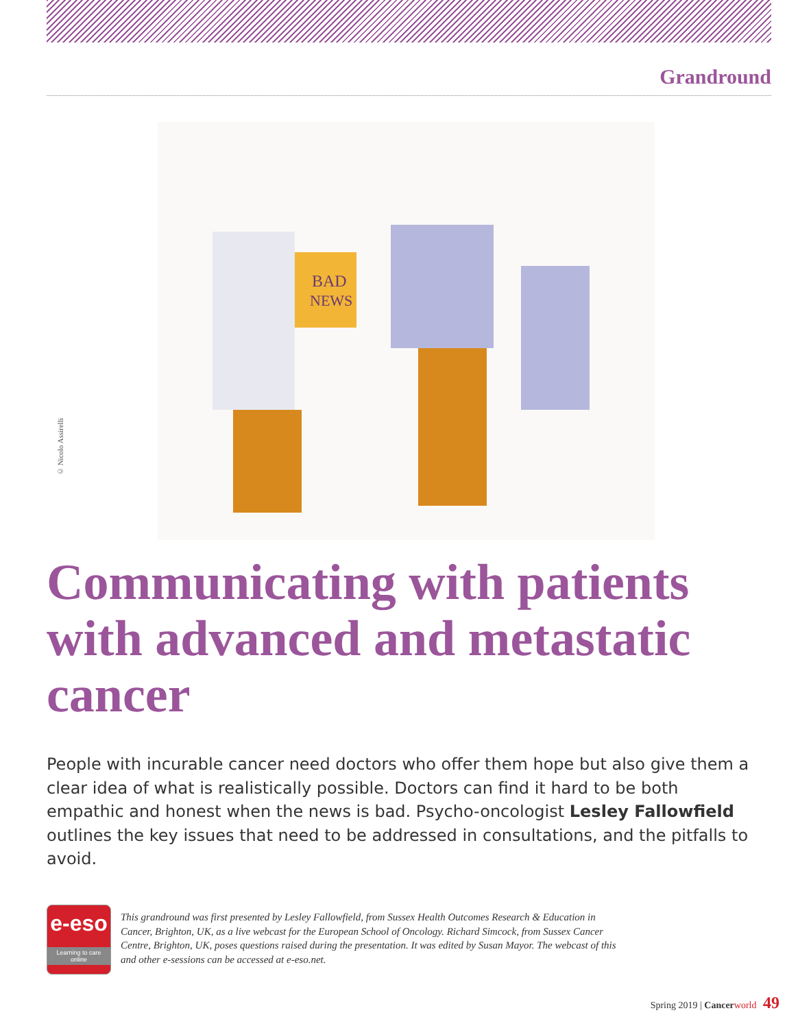Grandround
BAD
NEWS
© Nicolo Assirelli
Communicating with patients with advanced and metastatic cancer
People with incurable cancer need doctors who offer them hope but also give them a clear idea of what is realistically possible. Doctors can find it hard to be both empathic and honest when the news is bad. Psycho-oncologist Lesley Fallowfield outlines the key issues that need to be addressed in consultations, and the pitfalls to avoid.
e-eso
Learning to care online
This grandround was first presented by Lesley Fallowfield, from Sussex Health Outcomes Research & Education in Cancer, Brighton, UK, as a live webcast for the European School of Oncology. Richard Simcock, from Sussex Cancer Centre, Brighton, UK, poses questions raised during the presentation. It was edited by Susan Mayor. The webcast of this and other e-sessions can be accessed at e-eso.net.
Spring 2019 | Cancer world 49